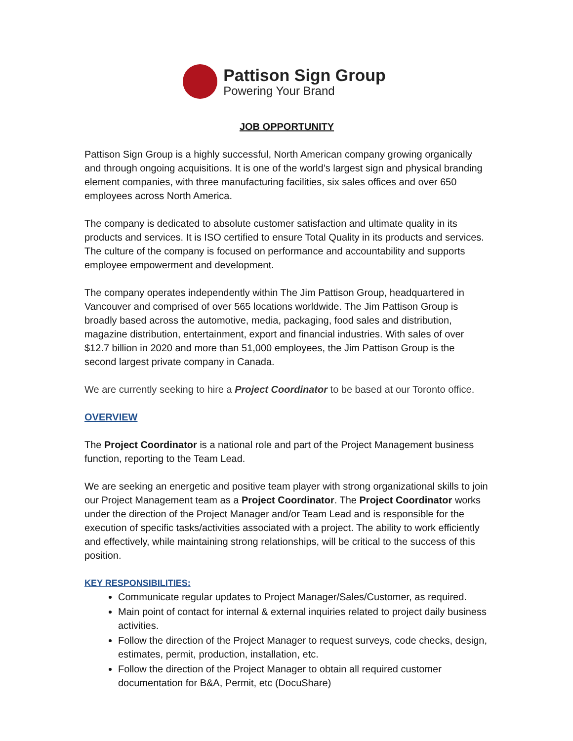Pattison Sign Group
Powering Your Brand
JOB OPPORTUNITY
Pattison Sign Group is a highly successful, North American company growing organically and through ongoing acquisitions. It is one of the world’s largest sign and physical branding element companies, with three manufacturing facilities, six sales offices and over 650 employees across North America.
The company is dedicated to absolute customer satisfaction and ultimate quality in its products and services. It is ISO certified to ensure Total Quality in its products and services. The culture of the company is focused on performance and accountability and supports employee empowerment and development.
The company operates independently within The Jim Pattison Group, headquartered in Vancouver and comprised of over 565 locations worldwide. The Jim Pattison Group is broadly based across the automotive, media, packaging, food sales and distribution, magazine distribution, entertainment, export and financial industries. With sales of over $12.7 billion in 2020 and more than 51,000 employees, the Jim Pattison Group is the second largest private company in Canada.
We are currently seeking to hire a Project Coordinator to be based at our Toronto office.
OVERVIEW
The Project Coordinator is a national role and part of the Project Management business function, reporting to the Team Lead.
We are seeking an energetic and positive team player with strong organizational skills to join our Project Management team as a Project Coordinator. The Project Coordinator works under the direction of the Project Manager and/or Team Lead and is responsible for the execution of specific tasks/activities associated with a project. The ability to work efficiently and effectively, while maintaining strong relationships, will be critical to the success of this position.
KEY RESPONSIBILITIES:
Communicate regular updates to Project Manager/Sales/Customer, as required.
Main point of contact for internal & external inquiries related to project daily business activities.
Follow the direction of the Project Manager to request surveys, code checks, design, estimates, permit, production, installation, etc.
Follow the direction of the Project Manager to obtain all required customer documentation for B&A, Permit, etc (DocuShare)